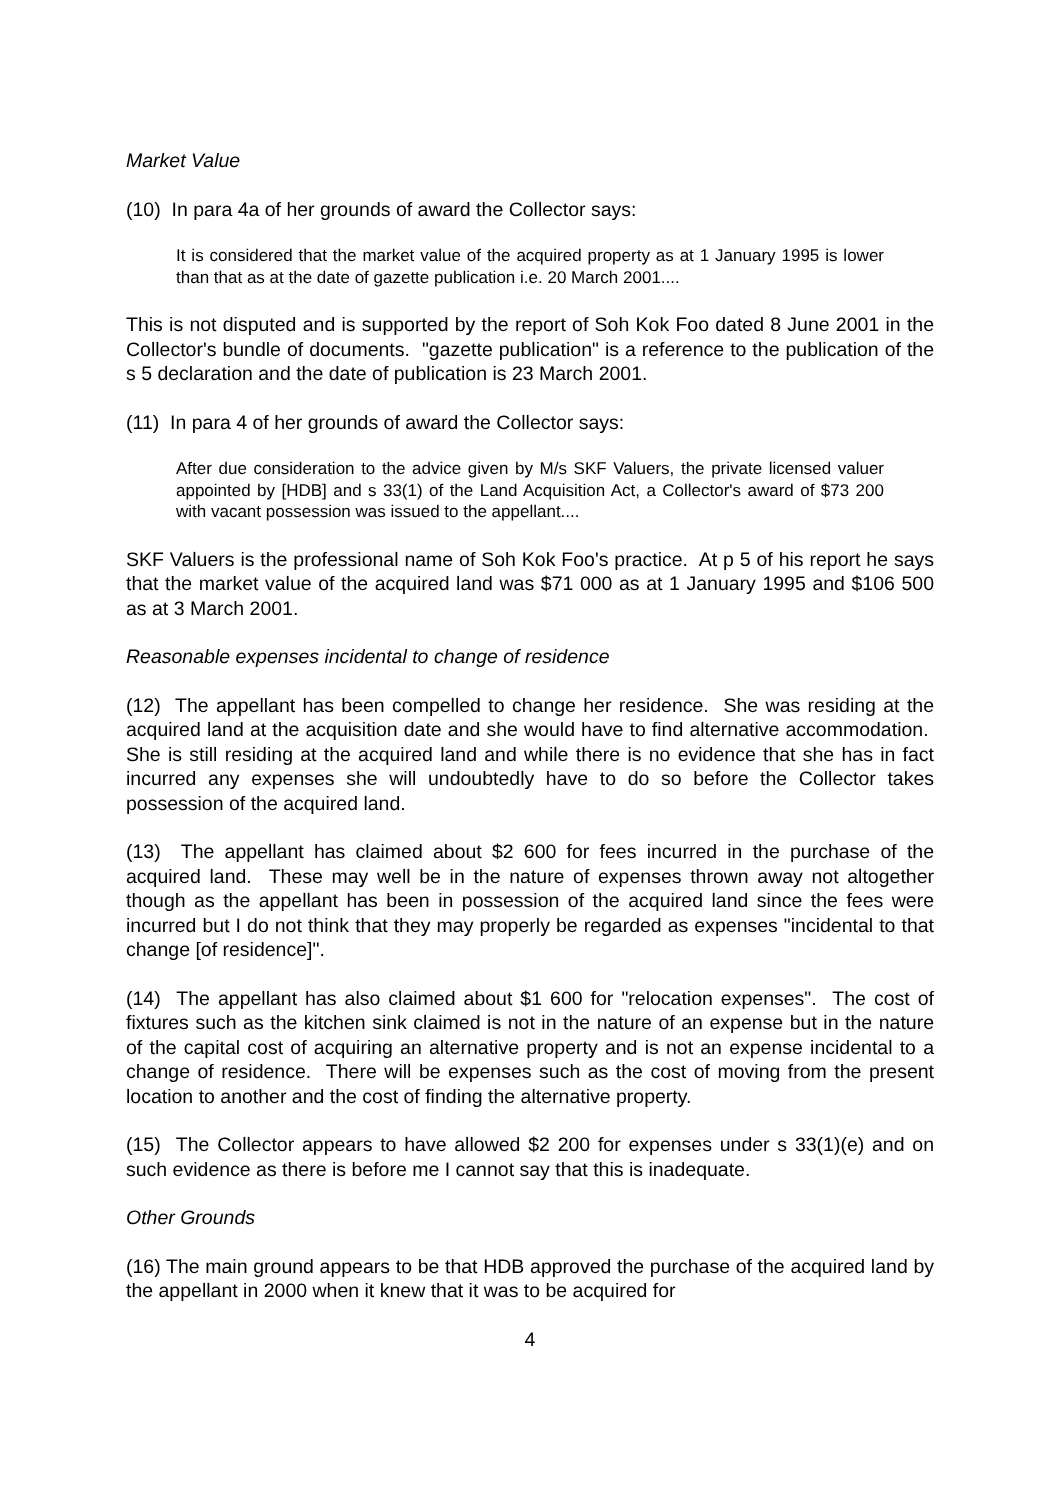Market Value
(10) In para 4a of her grounds of award the Collector says:
It is considered that the market value of the acquired property as at 1 January 1995 is lower than that as at the date of gazette publication i.e. 20 March 2001....
This is not disputed and is supported by the report of Soh Kok Foo dated 8 June 2001 in the Collector's bundle of documents. "gazette publication" is a reference to the publication of the s 5 declaration and the date of publication is 23 March 2001.
(11) In para 4 of her grounds of award the Collector says:
After due consideration to the advice given by M/s SKF Valuers, the private licensed valuer appointed by [HDB] and s 33(1) of the Land Acquisition Act, a Collector's award of $73 200 with vacant possession was issued to the appellant....
SKF Valuers is the professional name of Soh Kok Foo's practice. At p 5 of his report he says that the market value of the acquired land was $71 000 as at 1 January 1995 and $106 500 as at 3 March 2001.
Reasonable expenses incidental to change of residence
(12) The appellant has been compelled to change her residence. She was residing at the acquired land at the acquisition date and she would have to find alternative accommodation. She is still residing at the acquired land and while there is no evidence that she has in fact incurred any expenses she will undoubtedly have to do so before the Collector takes possession of the acquired land.
(13) The appellant has claimed about $2 600 for fees incurred in the purchase of the acquired land. These may well be in the nature of expenses thrown away not altogether though as the appellant has been in possession of the acquired land since the fees were incurred but I do not think that they may properly be regarded as expenses "incidental to that change [of residence]".
(14) The appellant has also claimed about $1 600 for "relocation expenses". The cost of fixtures such as the kitchen sink claimed is not in the nature of an expense but in the nature of the capital cost of acquiring an alternative property and is not an expense incidental to a change of residence. There will be expenses such as the cost of moving from the present location to another and the cost of finding the alternative property.
(15) The Collector appears to have allowed $2 200 for expenses under s 33(1)(e) and on such evidence as there is before me I cannot say that this is inadequate.
Other Grounds
(16) The main ground appears to be that HDB approved the purchase of the acquired land by the appellant in 2000 when it knew that it was to be acquired for
4